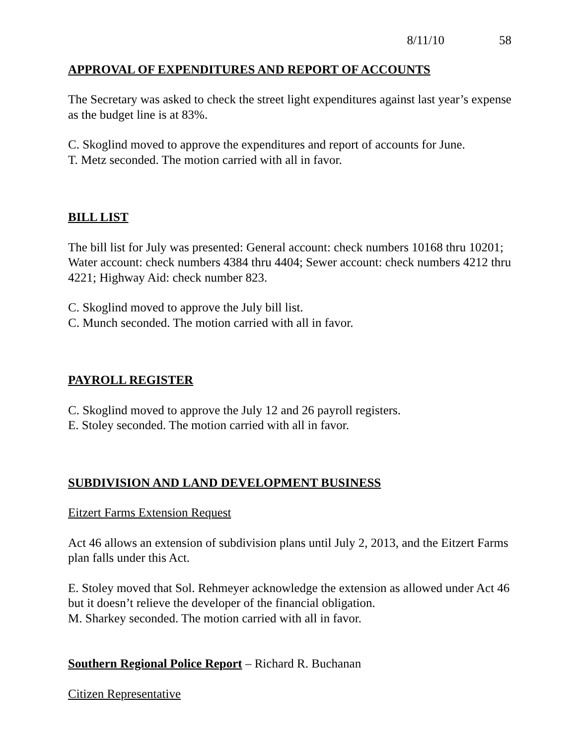8/11/10 58
APPROVAL OF EXPENDITURES AND REPORT OF ACCOUNTS
The Secretary was asked to check the street light expenditures against last year’s expense as the budget line is at 83%.
C. Skoglind moved to approve the expenditures and report of accounts for June.
T. Metz seconded. The motion carried with all in favor.
BILL LIST
The bill list for July was presented: General account: check numbers 10168 thru 10201; Water account: check numbers 4384 thru 4404; Sewer account: check numbers 4212 thru 4221; Highway Aid: check number 823.
C. Skoglind moved to approve the July bill list.
C. Munch seconded. The motion carried with all in favor.
PAYROLL REGISTER
C. Skoglind moved to approve the July 12 and 26 payroll registers.
E. Stoley seconded. The motion carried with all in favor.
SUBDIVISION AND LAND DEVELOPMENT BUSINESS
Eitzert Farms Extension Request
Act 46 allows an extension of subdivision plans until July 2, 2013, and the Eitzert Farms plan falls under this Act.
E. Stoley moved that Sol. Rehmeyer acknowledge the extension as allowed under Act 46 but it doesn’t relieve the developer of the financial obligation.
M. Sharkey seconded. The motion carried with all in favor.
Southern Regional Police Report – Richard R. Buchanan
Citizen Representative